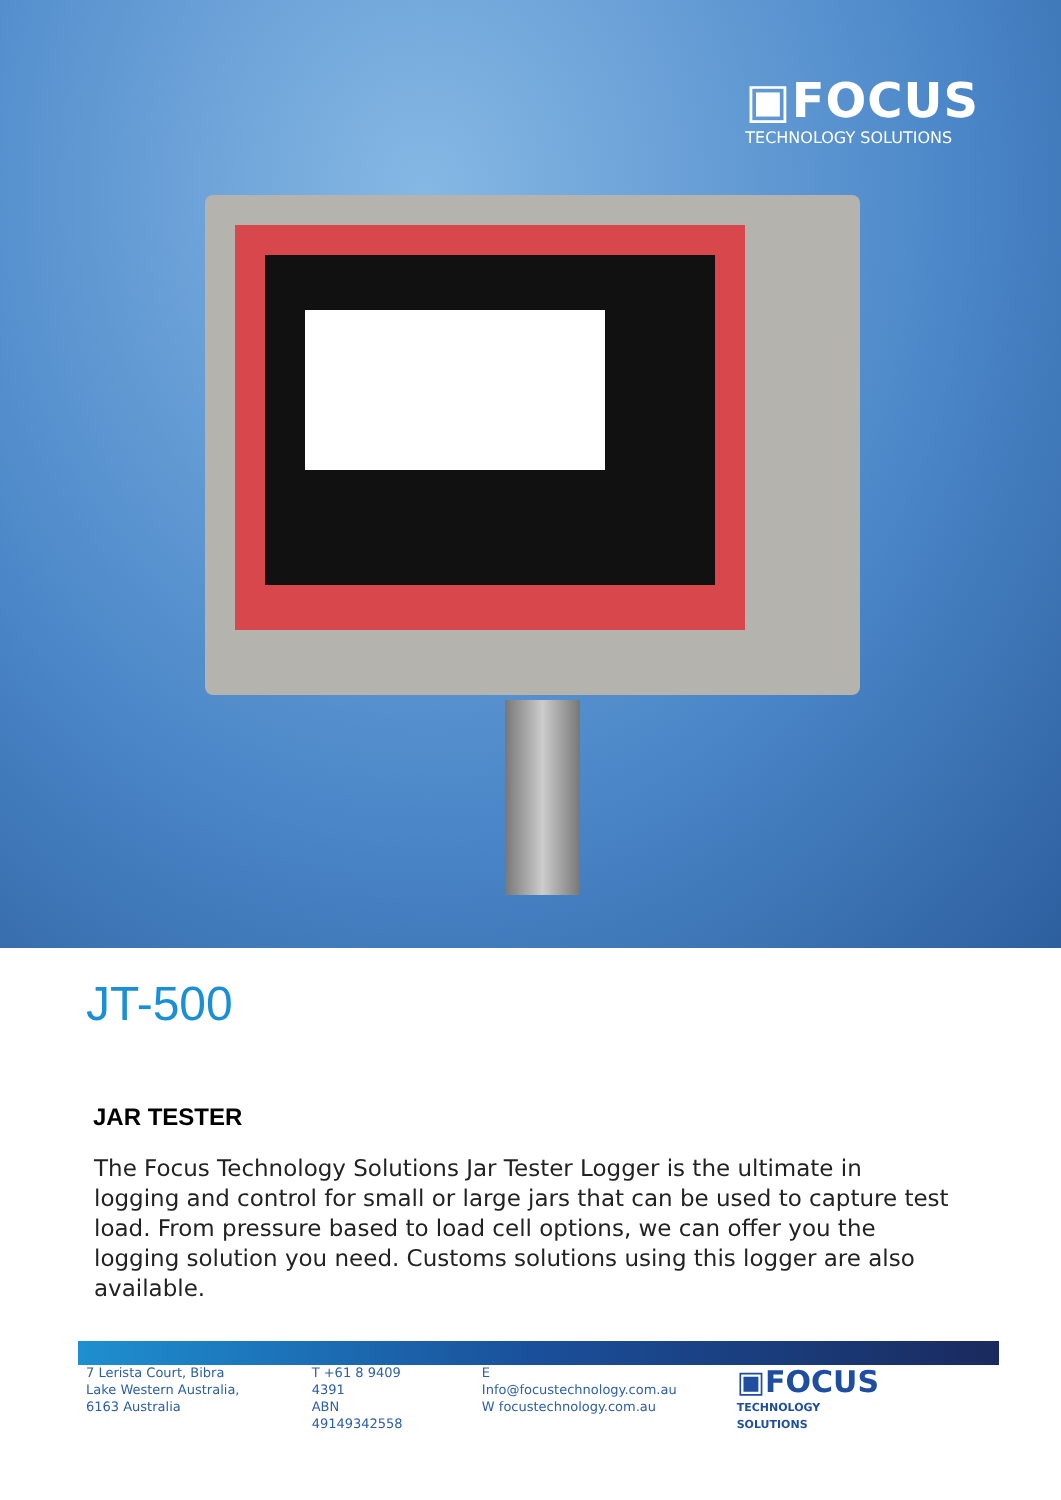▣FOCUS
TECHNOLOGY SOLUTIONS
JT-500
JAR TESTER
The Focus Technology Solutions Jar Tester Logger is the ultimate in logging and control for small or large jars that can be used to capture test load. From pressure based to load cell options, we can offer you the logging solution you need. Customs solutions using this logger are also available.
7 Lerista Court, Bibra Lake Western Australia, 6163 Australia
T +61 8 9409 4391
ABN 49149342558
E Info@focustechnology.com.au
W focustechnology.com.au
▣FOCUS
TECHNOLOGY SOLUTIONS